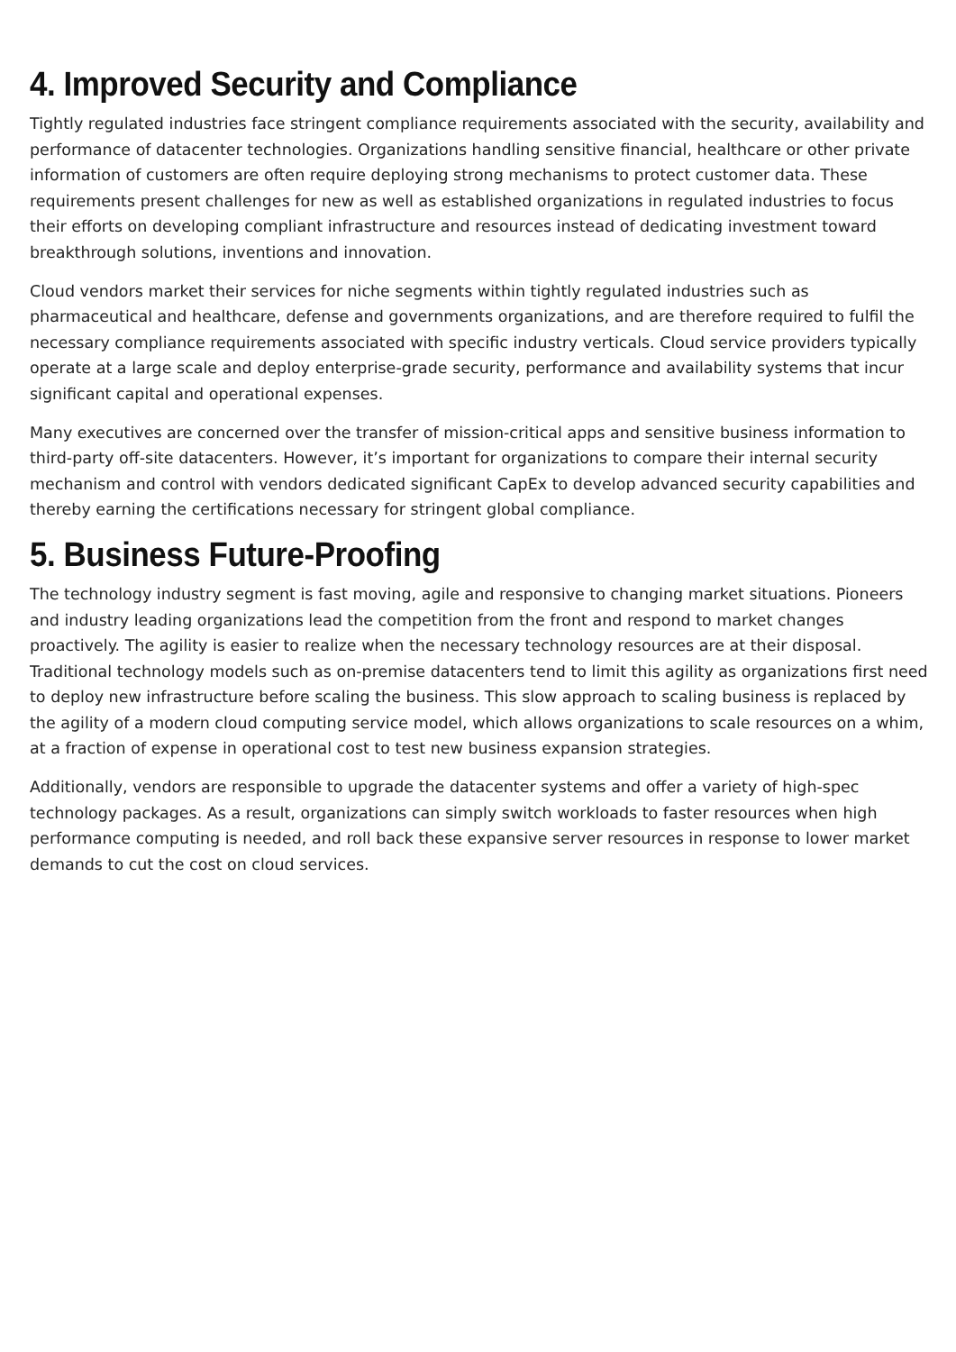4. Improved Security and Compliance
Tightly regulated industries face stringent compliance requirements associated with the security, availability and performance of datacenter technologies. Organizations handling sensitive financial, healthcare or other private information of customers are often require deploying strong mechanisms to protect customer data. These requirements present challenges for new as well as established organizations in regulated industries to focus their efforts on developing compliant infrastructure and resources instead of dedicating investment toward breakthrough solutions, inventions and innovation.
Cloud vendors market their services for niche segments within tightly regulated industries such as pharmaceutical and healthcare, defense and governments organizations, and are therefore required to fulfil the necessary compliance requirements associated with specific industry verticals. Cloud service providers typically operate at a large scale and deploy enterprise-grade security, performance and availability systems that incur significant capital and operational expenses.
Many executives are concerned over the transfer of mission-critical apps and sensitive business information to third-party off-site datacenters. However, it’s important for organizations to compare their internal security mechanism and control with vendors dedicated significant CapEx to develop advanced security capabilities and thereby earning the certifications necessary for stringent global compliance.
5. Business Future-Proofing
The technology industry segment is fast moving, agile and responsive to changing market situations. Pioneers and industry leading organizations lead the competition from the front and respond to market changes proactively. The agility is easier to realize when the necessary technology resources are at their disposal. Traditional technology models such as on-premise datacenters tend to limit this agility as organizations first need to deploy new infrastructure before scaling the business. This slow approach to scaling business is replaced by the agility of a modern cloud computing service model, which allows organizations to scale resources on a whim, at a fraction of expense in operational cost to test new business expansion strategies.
Additionally, vendors are responsible to upgrade the datacenter systems and offer a variety of high-spec technology packages. As a result, organizations can simply switch workloads to faster resources when high performance computing is needed, and roll back these expansive server resources in response to lower market demands to cut the cost on cloud services.